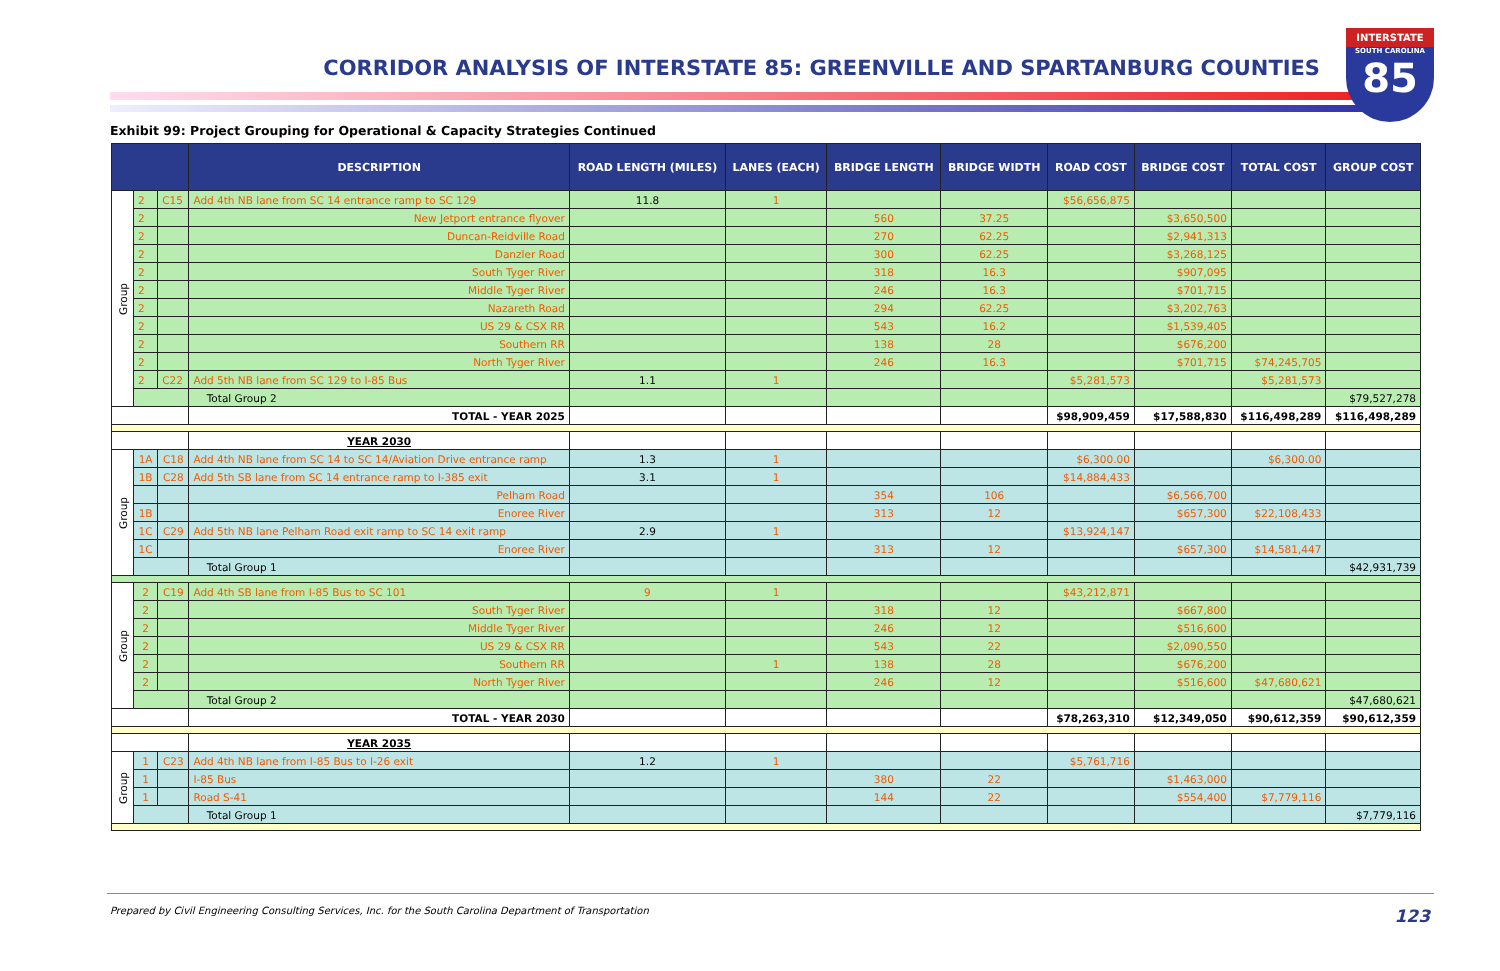CORRIDOR ANALYSIS OF INTERSTATE 85: GREENVILLE AND SPARTANBURG COUNTIES
INTERSTATE
SOUTH CAROLINA
85
Exhibit 99: Project Grouping for Operational & Capacity Strategies Continued
| | | | DESCRIPTION | ROAD LENGTH (MILES) | LANES (EACH) | BRIDGE LENGTH | BRIDGE WIDTH | ROAD COST | BRIDGE COST | TOTAL COST | GROUP COST |
| --- | --- | --- | --- | --- | --- | --- | --- | --- | --- | --- | --- |
| Group | 2 | C15 | Add 4th NB lane from SC 14 entrance ramp to SC 129 | 11.8 | 1 | | | $56,656,875 | | | |
| | 2 | | New Jetport entrance flyover | | | 560 | 37.25 | | $3,650,500 | | |
| | 2 | | Duncan-Reidville Road | | | 270 | 62.25 | | $2,941,313 | | |
| | 2 | | Danzler Road | | | 300 | 62.25 | | $3,268,125 | | |
| | 2 | | South Tyger River | | | 318 | 16.3 | | $907,095 | | |
| | 2 | | Middle Tyger River | | | 246 | 16.3 | | $701,715 | | |
| | 2 | | Nazareth Road | | | 294 | 62.25 | | $3,202,763 | | |
| | 2 | | US 29 & CSX RR | | | 543 | 16.2 | | $1,539,405 | | |
| | 2 | | Southern RR | | | 138 | 28 | | $676,200 | | |
| | 2 | | North Tyger River | | | 246 | 16.3 | | $701,715 | $74,245,705 | |
| | 2 | C22 | Add 5th NB lane from SC 129 to I-85 Bus | 1.1 | 1 | | | $5,281,573 | | $5,281,573 | |
| | | | Total Group 2 | | | | | | | | $79,527,278 |
| | | | TOTAL - YEAR 2025 | | | | | $98,909,459 | $17,588,830 | $116,498,289 | $116,498,289 |
| | | | YEAR 2030 | | | | | | | | |
| Group | 1A | C18 | Add 4th NB lane from SC 14 to SC 14/Aviation Drive entrance ramp | 1.3 | 1 | | | $6,300.00 | | $6,300.00 | |
| | 1B | C28 | Add 5th SB lane from SC 14 entrance ramp to I-385 exit | 3.1 | 1 | | | $14,884,433 | | | |
| | | | Pelham Road | | | 354 | 106 | | $6,566,700 | | |
| | 1B | | Enoree River | | | 313 | 12 | | $657,300 | $22,108,433 | |
| | 1C | C29 | Add 5th NB lane Pelham Road exit ramp to SC 14 exit ramp | 2.9 | 1 | | | $13,924,147 | | | |
| | 1C | | Enoree River | | | 313 | 12 | | $657,300 | $14,581,447 | |
| | | | Total Group 1 | | | | | | | | $42,931,739 |
| Group | 2 | C19 | Add 4th SB lane from I-85 Bus to SC 101 | 9 | 1 | | | $43,212,871 | | | |
| | 2 | | South Tyger River | | | 318 | 12 | | $667,800 | | |
| | 2 | | Middle Tyger River | | | 246 | 12 | | $516,600 | | |
| | 2 | | US 29 & CSX RR | | | 543 | 22 | | $2,090,550 | | |
| | 2 | | Southern RR | | 1 | 138 | 28 | | $676,200 | | |
| | 2 | | North Tyger River | | | 246 | 12 | | $516,600 | $47,680,621 | |
| | | | Total Group 2 | | | | | | | | $47,680,621 |
| | | | TOTAL - YEAR 2030 | | | | | $78,263,310 | $12,349,050 | $90,612,359 | $90,612,359 |
| | | | YEAR 2035 | | | | | | | | |
| Group | 1 | C23 | Add 4th NB lane from I-85 Bus to I-26 exit | 1.2 | 1 | | | $5,761,716 | | | |
| | 1 | | I-85 Bus | | | 380 | 22 | | $1,463,000 | | |
| | 1 | | Road S-41 | | | 144 | 22 | | $554,400 | $7,779,116 | |
| | | | Total Group 1 | | | | | | | | $7,779,116 |
Prepared by Civil Engineering Consulting Services, Inc. for the South Carolina Department of Transportation
123